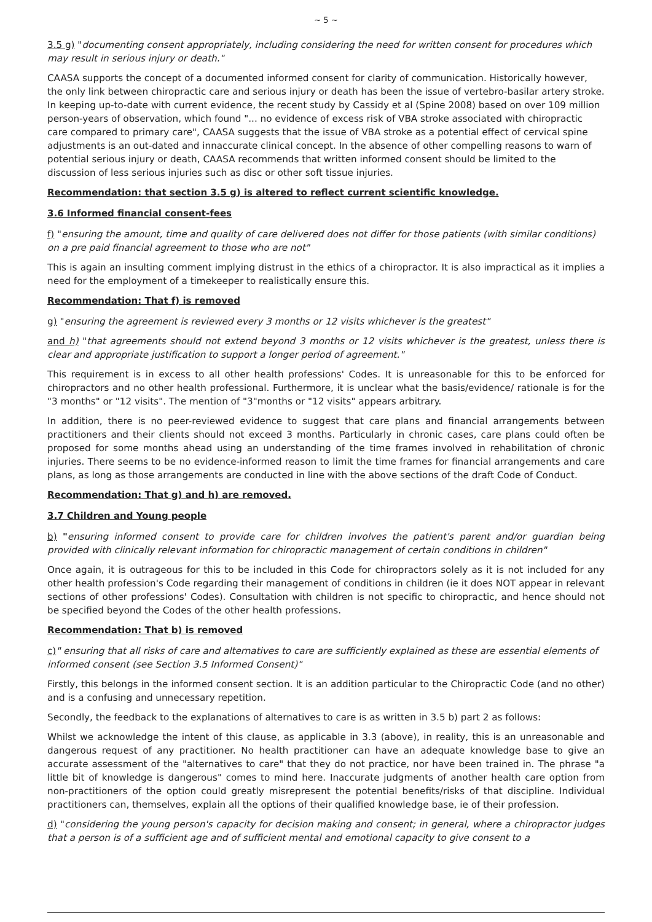~ 5 ~
3.5 g) "documenting consent appropriately, including considering the need for written consent for procedures which may result in serious injury or death."
CAASA supports the concept of a documented informed consent for clarity of communication. Historically however, the only link between chiropractic care and serious injury or death has been the issue of vertebro-basilar artery stroke. In keeping up-to-date with current evidence, the recent study by Cassidy et al (Spine 2008) based on over 109 million person-years of observation, which found "... no evidence of excess risk of VBA stroke associated with chiropractic care compared to primary care", CAASA suggests that the issue of VBA stroke as a potential effect of cervical spine adjustments is an out-dated and innaccurate clinical concept. In the absence of other compelling reasons to warn of potential serious injury or death, CAASA recommends that written informed consent should be limited to the discussion of less serious injuries such as disc or other soft tissue injuries.
Recommendation: that section 3.5 g) is altered to reflect current scientific knowledge.
3.6 Informed financial consent-fees
f) "ensuring the amount, time and quality of care delivered does not differ for those patients (with similar conditions) on a pre paid financial agreement to those who are not"
This is again an insulting comment implying distrust in the ethics of a chiropractor. It is also impractical as it implies a need for the employment of a timekeeper to realistically ensure this.
Recommendation: That f) is removed
g) "ensuring the agreement is reviewed every 3 months or 12 visits whichever is the greatest"
and h) "that agreements should not extend beyond 3 months or 12 visits whichever is the greatest, unless there is clear and appropriate justification to support a longer period of agreement."
This requirement is in excess to all other health professions' Codes. It is unreasonable for this to be enforced for chiropractors and no other health professional. Furthermore, it is unclear what the basis/evidence/ rationale is for the "3 months" or "12 visits". The mention of "3"months or "12 visits" appears arbitrary.
In addition, there is no peer-reviewed evidence to suggest that care plans and financial arrangements between practitioners and their clients should not exceed 3 months. Particularly in chronic cases, care plans could often be proposed for some months ahead using an understanding of the time frames involved in rehabilitation of chronic injuries. There seems to be no evidence-informed reason to limit the time frames for financial arrangements and care plans, as long as those arrangements are conducted in line with the above sections of the draft Code of Conduct.
Recommendation: That g) and h) are removed.
3.7 Children and Young people
b) "ensuring informed consent to provide care for children involves the patient's parent and/or guardian being provided with clinically relevant information for chiropractic management of certain conditions in children"
Once again, it is outrageous for this to be included in this Code for chiropractors solely as it is not included for any other health profession's Code regarding their management of conditions in children (ie it does NOT appear in relevant sections of other professions' Codes). Consultation with children is not specific to chiropractic, and hence should not be specified beyond the Codes of the other health professions.
Recommendation: That b) is removed
c)" ensuring that all risks of care and alternatives to care are sufficiently explained as these are essential elements of informed consent (see Section 3.5 Informed Consent)"
Firstly, this belongs in the informed consent section. It is an addition particular to the Chiropractic Code (and no other) and is a confusing and unnecessary repetition.
Secondly, the feedback to the explanations of alternatives to care is as written in 3.5 b) part 2 as follows:
Whilst we acknowledge the intent of this clause, as applicable in 3.3 (above), in reality, this is an unreasonable and dangerous request of any practitioner. No health practitioner can have an adequate knowledge base to give an accurate assessment of the "alternatives to care" that they do not practice, nor have been trained in. The phrase "a little bit of knowledge is dangerous" comes to mind here. Inaccurate judgments of another health care option from non-practitioners of the option could greatly misrepresent the potential benefits/risks of that discipline. Individual practitioners can, themselves, explain all the options of their qualified knowledge base, ie of their profession.
d) "considering the young person's capacity for decision making and consent; in general, where a chiropractor judges that a person is of a sufficient age and of sufficient mental and emotional capacity to give consent to a